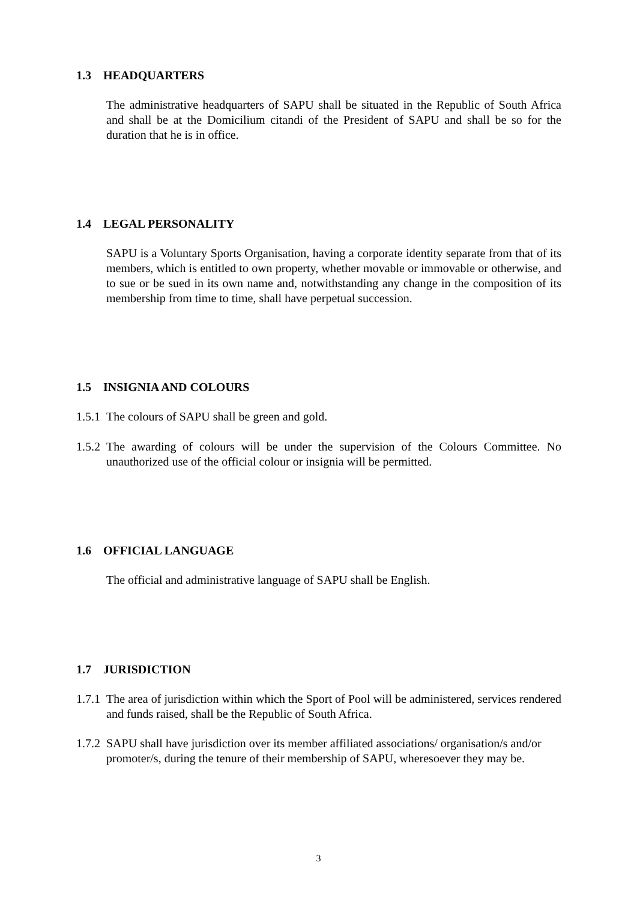1.3 HEADQUARTERS
The administrative headquarters of SAPU shall be situated in the Republic of South Africa and shall be at the Domicilium citandi of the President of SAPU and shall be so for the duration that he is in office.
1.4 LEGAL PERSONALITY
SAPU is a Voluntary Sports Organisation, having a corporate identity separate from that of its members, which is entitled to own property, whether movable or immovable or otherwise, and to sue or be sued in its own name and, notwithstanding any change in the composition of its membership from time to time, shall have perpetual succession.
1.5 INSIGNIA AND COLOURS
1.5.1 The colours of SAPU shall be green and gold.
1.5.2 The awarding of colours will be under the supervision of the Colours Committee. No unauthorized use of the official colour or insignia will be permitted.
1.6 OFFICIAL LANGUAGE
The official and administrative language of SAPU shall be English.
1.7 JURISDICTION
1.7.1 The area of jurisdiction within which the Sport of Pool will be administered, services rendered and funds raised, shall be the Republic of South Africa.
1.7.2 SAPU shall have jurisdiction over its member affiliated associations/ organisation/s and/or promoter/s, during the tenure of their membership of SAPU, wheresoever they may be.
3